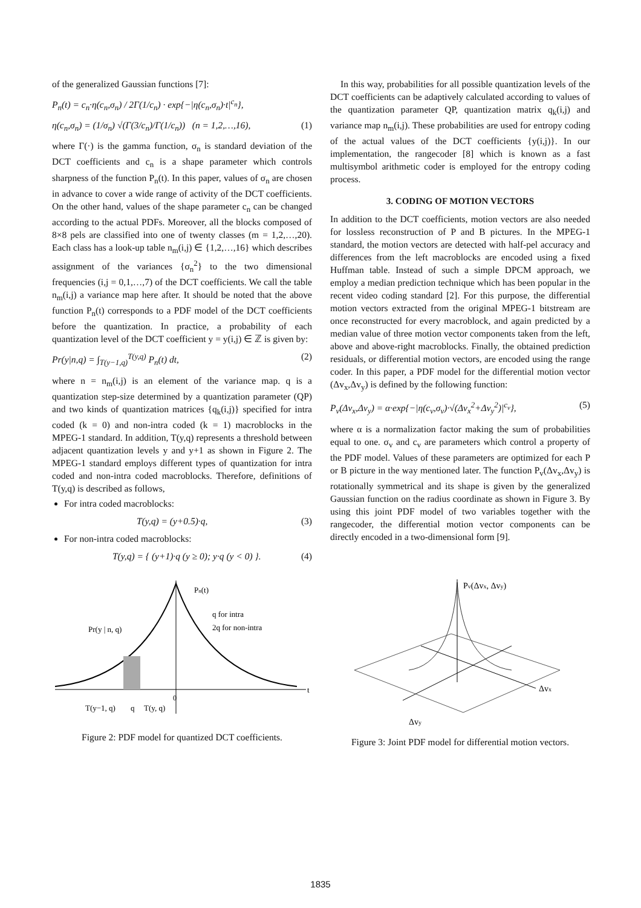of the generalized Gaussian functions [7]:
P<sub>n</sub>(t) = c<sub>n</sub>·η(c<sub>n</sub>,σ<sub>n</sub>) / 2Γ(1/c<sub>n</sub>) · exp{−|η(c<sub>n</sub>,σ<sub>n</sub>)·t|<sup>c<sub>n</sub></sup>},
η(c<sub>n</sub>,σ<sub>n</sub>) = (1/σ<sub>n</sub>) √(Γ(3/c<sub>n</sub>)/Γ(1/c<sub>n</sub>)) (n = 1,2,…,16), (1)
where Γ(·) is the gamma function, σ<sub>n</sub> is standard deviation of the DCT coefficients and c<sub>n</sub> is a shape parameter which controls sharpness of the function P<sub>n</sub>(t). In this paper, values of σ<sub>n</sub> are chosen in advance to cover a wide range of activity of the DCT coefficients. On the other hand, values of the shape parameter c<sub>n</sub> can be changed according to the actual PDFs. Moreover, all the blocks composed of 8×8 pels are classified into one of twenty classes (m = 1,2,…,20). Each class has a look-up table n<sub>m</sub>(i,j) ∈ {1,2,…,16} which describes assignment of the variances {σ<sub>n</sub><sup>2</sup>} to the two dimensional frequencies (i,j = 0,1,…,7) of the DCT coefficients. We call the table n<sub>m</sub>(i,j) a variance map here after. It should be noted that the above function P<sub>n</sub>(t) corresponds to a PDF model of the DCT coefficients before the quantization. In practice, a probability of each quantization level of the DCT coefficient y = y(i,j) ∈ ℤ is given by:
Pr(y|n,q) = ∫<sub>T(y−1,q)</sub><sup>T(y,q)</sup> P<sub>n</sub>(t) dt, (2)
where n = n<sub>m</sub>(i,j) is an element of the variance map. q is a quantization step-size determined by a quantization parameter (QP) and two kinds of quantization matrices {q<sub>k</sub>(i,j)} specified for intra coded (k = 0) and non-intra coded (k = 1) macroblocks in the MPEG-1 standard. In addition, T(y,q) represents a threshold between adjacent quantization levels y and y+1 as shown in Figure 2. The MPEG-1 standard employs different types of quantization for intra coded and non-intra coded macroblocks. Therefore, definitions of T(y,q) is described as follows,
For intra coded macroblocks:
T(y,q) = (y+0.5)·q, (3)
For non-intra coded macroblocks:
T(y,q) = { (y+1)·q (y ≥ 0); y·q (y < 0) }. (4)
Pn(t)
q for intra
2q for non-intra
Pr(y | n, q)
t
0
T(y−1, q)
q
T(y, q)
Figure 2: PDF model for quantized DCT coefficients.
In this way, probabilities for all possible quantization levels of the DCT coefficients can be adaptively calculated according to values of the quantization parameter QP, quantization matrix q<sub>k</sub>(i,j) and variance map n<sub>m</sub>(i,j). These probabilities are used for entropy coding of the actual values of the DCT coefficients {y(i,j)}. In our implementation, the rangecoder [8] which is known as a fast multisymbol arithmetic coder is employed for the entropy coding process.
3. CODING OF MOTION VECTORS
In addition to the DCT coefficients, motion vectors are also needed for lossless reconstruction of P and B pictures. In the MPEG-1 standard, the motion vectors are detected with half-pel accuracy and differences from the left macroblocks are encoded using a fixed Huffman table. Instead of such a simple DPCM approach, we employ a median prediction technique which has been popular in the recent video coding standard [2]. For this purpose, the differential motion vectors extracted from the original MPEG-1 bitstream are once reconstructed for every macroblock, and again predicted by a median value of three motion vector components taken from the left, above and above-right macroblocks. Finally, the obtained prediction residuals, or differential motion vectors, are encoded using the range coder. In this paper, a PDF model for the differential motion vector (Δv<sub>x</sub>,Δv<sub>y</sub>) is defined by the following function:
P<sub>v</sub>(Δv<sub>x</sub>,Δv<sub>y</sub>) = α·exp{−|η(c<sub>v</sub>,σ<sub>v</sub>)·√(Δv<sub>x</sub><sup>2</sup>+Δv<sub>y</sub><sup>2</sup>)|<sup>c<sub>v</sub></sup>}, (5)
where α is a normalization factor making the sum of probabilities equal to one. σ<sub>v</sub> and c<sub>v</sub> are parameters which control a property of the PDF model. Values of these parameters are optimized for each P or B picture in the way mentioned later. The function P<sub>v</sub>(Δv<sub>x</sub>,Δv<sub>y</sub>) is rotationally symmetrical and its shape is given by the generalized Gaussian function on the radius coordinate as shown in Figure 3. By using this joint PDF model of two variables together with the rangecoder, the differential motion vector components can be directly encoded in a two-dimensional form [9].
Pv(Δvx, Δvy)
Δvx
Δvy
Figure 3: Joint PDF model for differential motion vectors.
1835